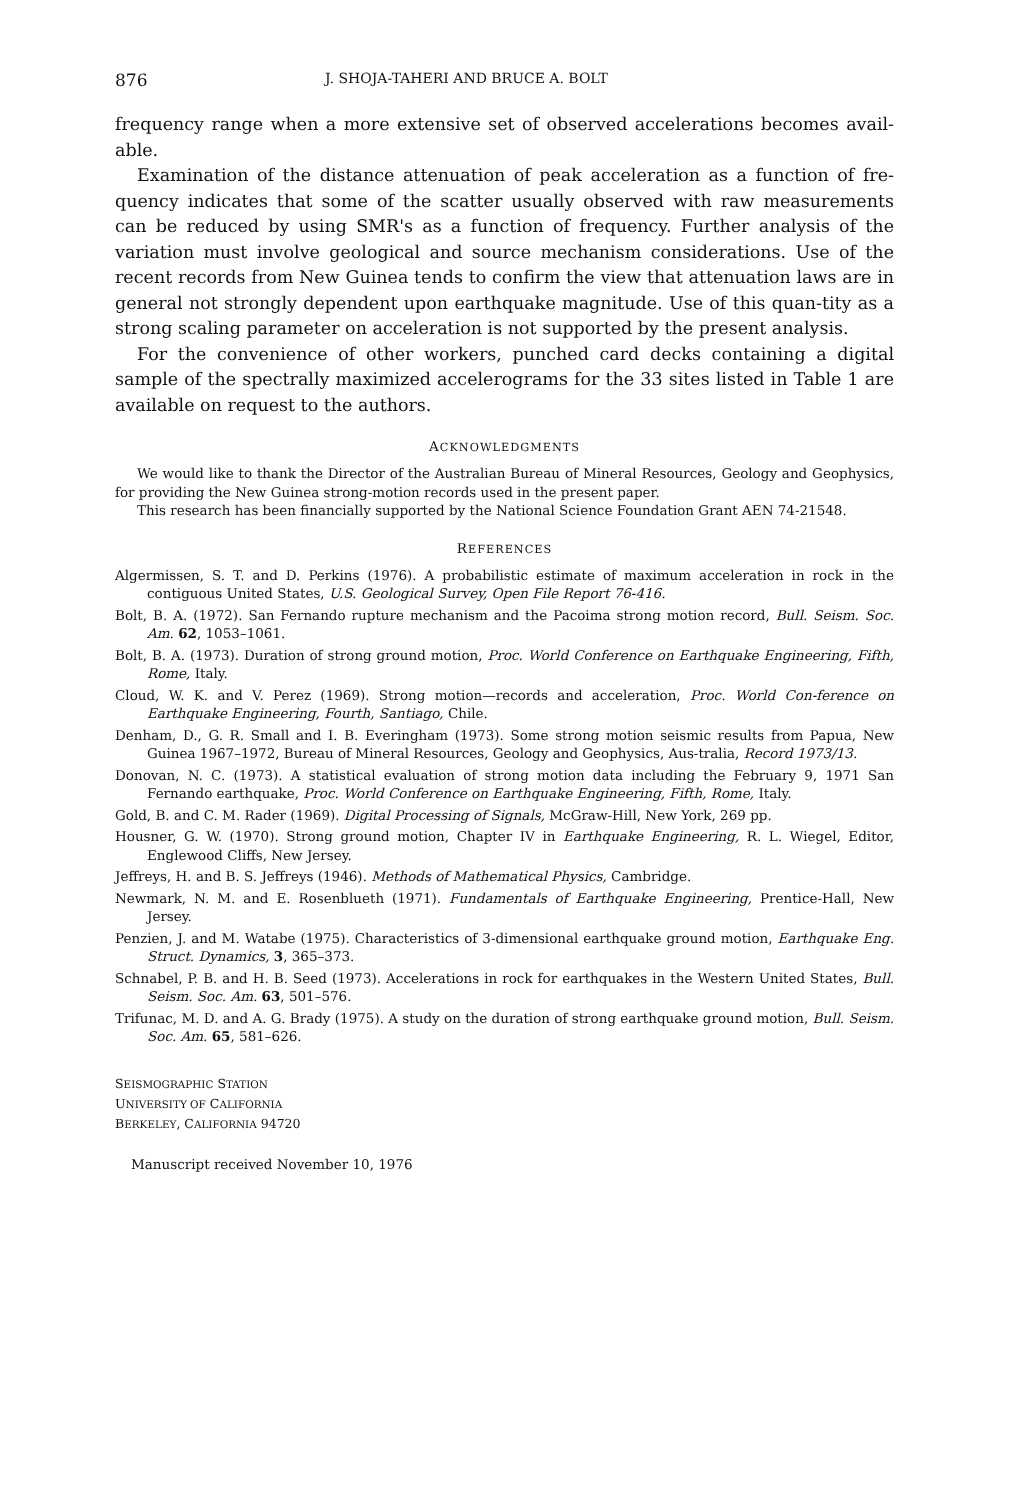876 J. SHOJA-TAHERI AND BRUCE A. BOLT
frequency range when a more extensive set of observed accelerations becomes avail-able.
Examination of the distance attenuation of peak acceleration as a function of fre-quency indicates that some of the scatter usually observed with raw measurements can be reduced by using SMR's as a function of frequency. Further analysis of the variation must involve geological and source mechanism considerations. Use of the recent records from New Guinea tends to confirm the view that attenuation laws are in general not strongly dependent upon earthquake magnitude. Use of this quan-tity as a strong scaling parameter on acceleration is not supported by the present analysis.
For the convenience of other workers, punched card decks containing a digital sample of the spectrally maximized accelerograms for the 33 sites listed in Table 1 are available on request to the authors.
ACKNOWLEDGMENTS
We would like to thank the Director of the Australian Bureau of Mineral Resources, Geology and Geophysics, for providing the New Guinea strong-motion records used in the present paper.
This research has been financially supported by the National Science Foundation Grant AEN 74-21548.
REFERENCES
Algermissen, S. T. and D. Perkins (1976). A probabilistic estimate of maximum acceleration in rock in the contiguous United States, U.S. Geological Survey, Open File Report 76-416.
Bolt, B. A. (1972). San Fernando rupture mechanism and the Pacoima strong motion record, Bull. Seism. Soc. Am. 62, 1053–1061.
Bolt, B. A. (1973). Duration of strong ground motion, Proc. World Conference on Earthquake Engineering, Fifth, Rome, Italy.
Cloud, W. K. and V. Perez (1969). Strong motion—records and acceleration, Proc. World Con-ference on Earthquake Engineering, Fourth, Santiago, Chile.
Denham, D., G. R. Small and I. B. Everingham (1973). Some strong motion seismic results from Papua, New Guinea 1967–1972, Bureau of Mineral Resources, Geology and Geophysics, Aus-tralia, Record 1973/13.
Donovan, N. C. (1973). A statistical evaluation of strong motion data including the February 9, 1971 San Fernando earthquake, Proc. World Conference on Earthquake Engineering, Fifth, Rome, Italy.
Gold, B. and C. M. Rader (1969). Digital Processing of Signals, McGraw-Hill, New York, 269 pp.
Housner, G. W. (1970). Strong ground motion, Chapter IV in Earthquake Engineering, R. L. Wiegel, Editor, Englewood Cliffs, New Jersey.
Jeffreys, H. and B. S. Jeffreys (1946). Methods of Mathematical Physics, Cambridge.
Newmark, N. M. and E. Rosenblueth (1971). Fundamentals of Earthquake Engineering, Prentice-Hall, New Jersey.
Penzien, J. and M. Watabe (1975). Characteristics of 3-dimensional earthquake ground motion, Earthquake Eng. Struct. Dynamics, 3, 365–373.
Schnabel, P. B. and H. B. Seed (1973). Accelerations in rock for earthquakes in the Western United States, Bull. Seism. Soc. Am. 63, 501–576.
Trifunac, M. D. and A. G. Brady (1975). A study on the duration of strong earthquake ground motion, Bull. Seism. Soc. Am. 65, 581–626.
SEISMOGRAPHIC STATION
UNIVERSITY OF CALIFORNIA
BERKELEY, CALIFORNIA 94720
Manuscript received November 10, 1976